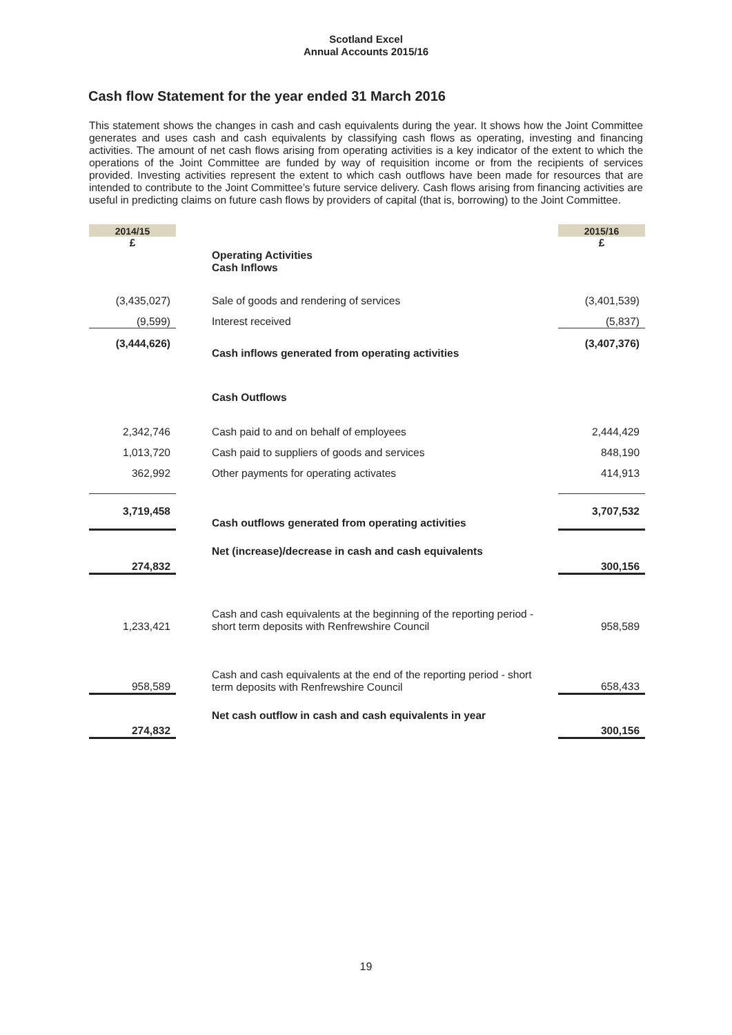Scotland Excel
Annual Accounts 2015/16
Cash flow Statement for the year ended 31 March 2016
This statement shows the changes in cash and cash equivalents during the year. It shows how the Joint Committee generates and uses cash and cash equivalents by classifying cash flows as operating, investing and financing activities. The amount of net cash flows arising from operating activities is a key indicator of the extent to which the operations of the Joint Committee are funded by way of requisition income or from the recipients of services provided. Investing activities represent the extent to which cash outflows have been made for resources that are intended to contribute to the Joint Committee’s future service delivery. Cash flows arising from financing activities are useful in predicting claims on future cash flows by providers of capital (that is, borrowing) to the Joint Committee.
| 2014/15 | | 2015/16 |
| £ | | £ |
| | Operating Activities Cash Inflows | |
| (3,435,027) | Sale of goods and rendering of services | (3,401,539) |
| (9,599) | Interest received | (5,837) |
| (3,444,626) | Cash inflows generated from operating activities | (3,407,376) |
| | Cash Outflows | |
| 2,342,746 | Cash paid to and on behalf of employees | 2,444,429 |
| 1,013,720 | Cash paid to suppliers of goods and services | 848,190 |
| 362,992 | Other payments for operating activates | 414,913 |
| 3,719,458 | Cash outflows generated from operating activities | 3,707,532 |
| 274,832 | Net (increase)/decrease in cash and cash equivalents | 300,156 |
| 1,233,421 | Cash and cash equivalents at the beginning of the reporting period - short term deposits with Renfrewshire Council | 958,589 |
| 958,589 | Cash and cash equivalents at the end of the reporting period - short term deposits with Renfrewshire Council | 658,433 |
| 274,832 | Net cash outflow in cash and cash equivalents in year | 300,156 |
19